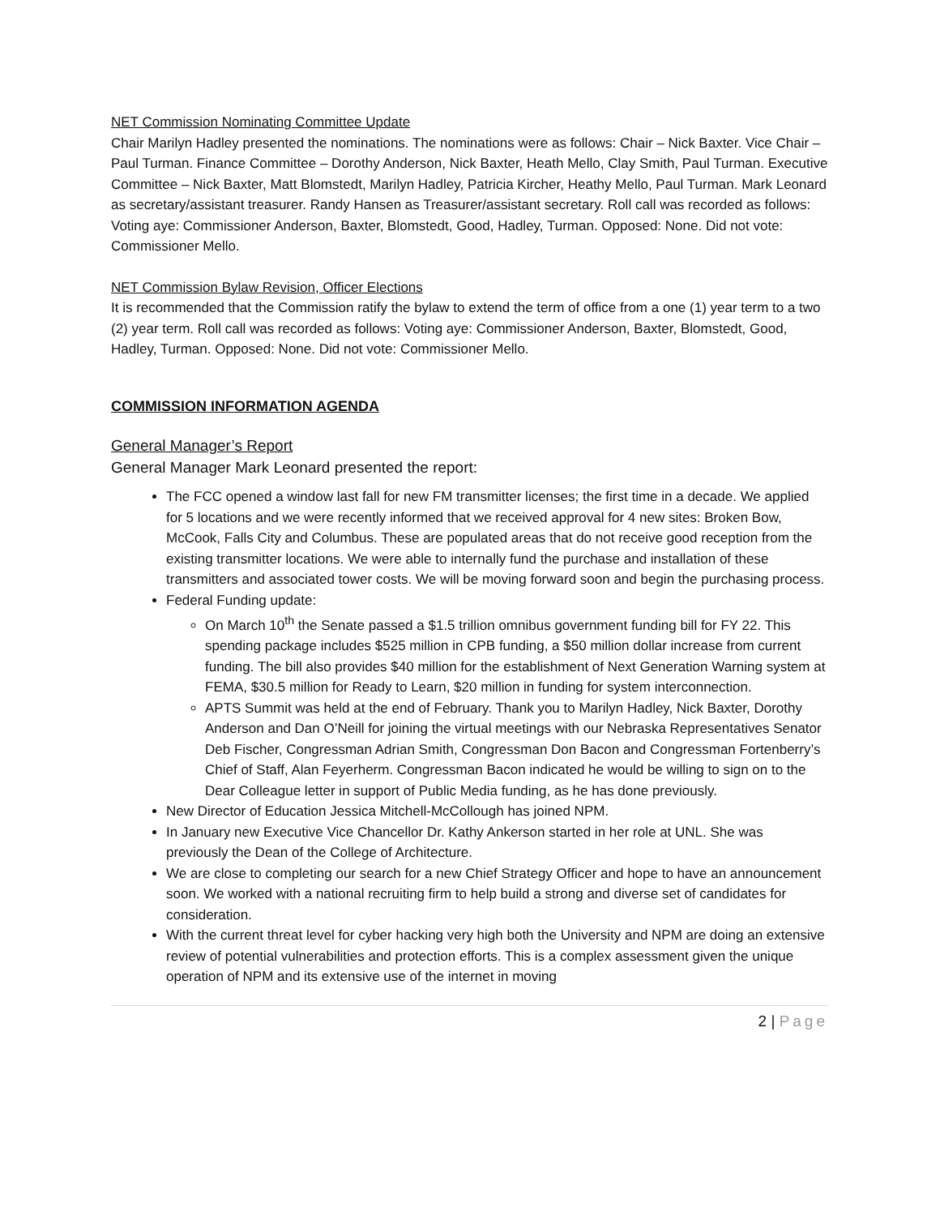NET Commission Nominating Committee Update
Chair Marilyn Hadley presented the nominations. The nominations were as follows: Chair – Nick Baxter. Vice Chair – Paul Turman. Finance Committee – Dorothy Anderson, Nick Baxter, Heath Mello, Clay Smith, Paul Turman. Executive Committee – Nick Baxter, Matt Blomstedt, Marilyn Hadley, Patricia Kircher, Heathy Mello, Paul Turman. Mark Leonard as secretary/assistant treasurer. Randy Hansen as Treasurer/assistant secretary. Roll call was recorded as follows: Voting aye: Commissioner Anderson, Baxter, Blomstedt, Good, Hadley, Turman. Opposed: None. Did not vote: Commissioner Mello.
NET Commission Bylaw Revision, Officer Elections
It is recommended that the Commission ratify the bylaw to extend the term of office from a one (1) year term to a two (2) year term. Roll call was recorded as follows: Voting aye: Commissioner Anderson, Baxter, Blomstedt, Good, Hadley, Turman. Opposed: None. Did not vote: Commissioner Mello.
COMMISSION INFORMATION AGENDA
General Manager’s Report
General Manager Mark Leonard presented the report:
The FCC opened a window last fall for new FM transmitter licenses; the first time in a decade. We applied for 5 locations and we were recently informed that we received approval for 4 new sites: Broken Bow, McCook, Falls City and Columbus. These are populated areas that do not receive good reception from the existing transmitter locations. We were able to internally fund the purchase and installation of these transmitters and associated tower costs. We will be moving forward soon and begin the purchasing process.
Federal Funding update:
On March 10<sup>th</sup> the Senate passed a $1.5 trillion omnibus government funding bill for FY 22. This spending package includes $525 million in CPB funding, a $50 million dollar increase from current funding. The bill also provides $40 million for the establishment of Next Generation Warning system at FEMA, $30.5 million for Ready to Learn, $20 million in funding for system interconnection.
APTS Summit was held at the end of February. Thank you to Marilyn Hadley, Nick Baxter, Dorothy Anderson and Dan O’Neill for joining the virtual meetings with our Nebraska Representatives Senator Deb Fischer, Congressman Adrian Smith, Congressman Don Bacon and Congressman Fortenberry’s Chief of Staff, Alan Feyerherm. Congressman Bacon indicated he would be willing to sign on to the Dear Colleague letter in support of Public Media funding, as he has done previously.
New Director of Education Jessica Mitchell-McCollough has joined NPM.
In January new Executive Vice Chancellor Dr. Kathy Ankerson started in her role at UNL. She was previously the Dean of the College of Architecture.
We are close to completing our search for a new Chief Strategy Officer and hope to have an announcement soon. We worked with a national recruiting firm to help build a strong and diverse set of candidates for consideration.
With the current threat level for cyber hacking very high both the University and NPM are doing an extensive review of potential vulnerabilities and protection efforts. This is a complex assessment given the unique operation of NPM and its extensive use of the internet in moving
2 | Page